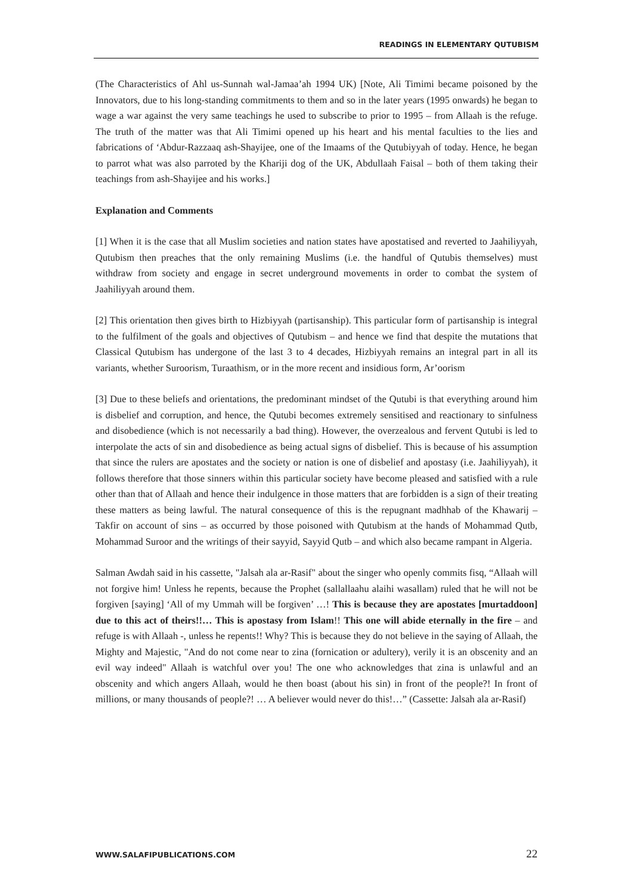READINGS IN ELEMENTARY QUTUBISM
(The Characteristics of Ahl us-Sunnah wal-Jamaa’ah 1994 UK) [Note, Ali Timimi became poisoned by the Innovators, due to his long-standing commitments to them and so in the later years (1995 onwards) he began to wage a war against the very same teachings he used to subscribe to prior to 1995 – from Allaah is the refuge. The truth of the matter was that Ali Timimi opened up his heart and his mental faculties to the lies and fabrications of ‘Abdur-Razzaaq ash-Shayijee, one of the Imaams of the Qutubiyyah of today. Hence, he began to parrot what was also parroted by the Khariji dog of the UK, Abdullaah Faisal – both of them taking their teachings from ash-Shayijee and his works.]
Explanation and Comments
[1] When it is the case that all Muslim societies and nation states have apostatised and reverted to Jaahiliyyah, Qutubism then preaches that the only remaining Muslims (i.e. the handful of Qutubis themselves) must withdraw from society and engage in secret underground movements in order to combat the system of Jaahiliyyah around them.
[2] This orientation then gives birth to Hizbiyyah (partisanship). This particular form of partisanship is integral to the fulfilment of the goals and objectives of Qutubism – and hence we find that despite the mutations that Classical Qutubism has undergone of the last 3 to 4 decades, Hizbiyyah remains an integral part in all its variants, whether Suroorism, Turaathism, or in the more recent and insidious form, Ar’oorism
[3] Due to these beliefs and orientations, the predominant mindset of the Qutubi is that everything around him is disbelief and corruption, and hence, the Qutubi becomes extremely sensitised and reactionary to sinfulness and disobedience (which is not necessarily a bad thing). However, the overzealous and fervent Qutubi is led to interpolate the acts of sin and disobedience as being actual signs of disbelief. This is because of his assumption that since the rulers are apostates and the society or nation is one of disbelief and apostasy (i.e. Jaahiliyyah), it follows therefore that those sinners within this particular society have become pleased and satisfied with a rule other than that of Allaah and hence their indulgence in those matters that are forbidden is a sign of their treating these matters as being lawful. The natural consequence of this is the repugnant madhhab of the Khawarij – Takfir on account of sins – as occurred by those poisoned with Qutubism at the hands of Mohammad Qutb, Mohammad Suroor and the writings of their sayyid, Sayyid Qutb – and which also became rampant in Algeria.
Salman Awdah said in his cassette, "Jalsah ala ar-Rasif" about the singer who openly commits fisq, “Allaah will not forgive him! Unless he repents, because the Prophet (sallallaahu alaihi wasallam) ruled that he will not be forgiven [saying] ‘All of my Ummah will be forgiven’ …! This is because they are apostates [murtaddoon] due to this act of theirs!!… This is apostasy from Islam!! This one will abide eternally in the fire – and refuge is with Allaah -, unless he repents!! Why? This is because they do not believe in the saying of Allaah, the Mighty and Majestic, "And do not come near to zina (fornication or adultery), verily it is an obscenity and an evil way indeed" Allaah is watchful over you! The one who acknowledges that zina is unlawful and an obscenity and which angers Allaah, would he then boast (about his sin) in front of the people?! In front of millions, or many thousands of people?! … A believer would never do this!…” (Cassette: Jalsah ala ar-Rasif)
WWW.SALAFIPUBLICATIONS.COM 22